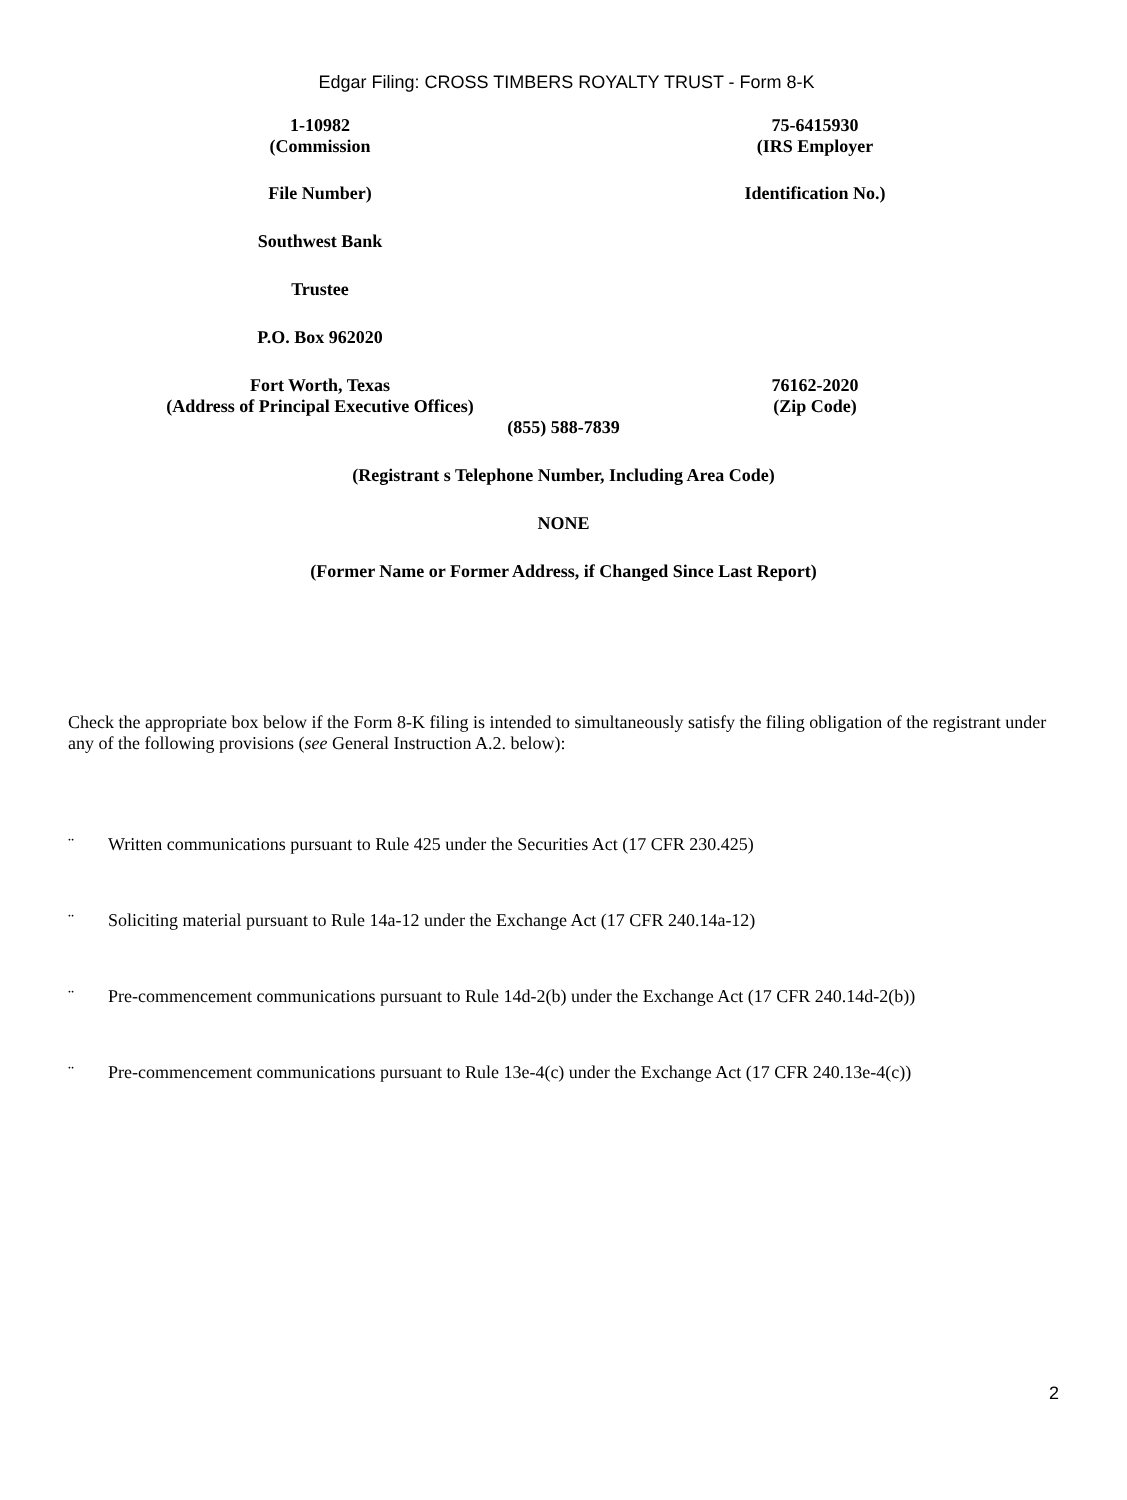Edgar Filing: CROSS TIMBERS ROYALTY TRUST - Form 8-K
1-10982
(Commission
75-6415930
(IRS Employer
File Number) Identification No.)
Southwest Bank
Trustee
P.O. Box 962020
Fort Worth, Texas
(Address of Principal Executive Offices)
76162-2020
(Zip Code)
(855) 588-7839
(Registrant s Telephone Number, Including Area Code)
NONE
(Former Name or Former Address, if Changed Since Last Report)
Check the appropriate box below if the Form 8-K filing is intended to simultaneously satisfy the filing obligation of the registrant under any of the following provisions (see General Instruction A.2. below):
¨ Written communications pursuant to Rule 425 under the Securities Act (17 CFR 230.425)
¨ Soliciting material pursuant to Rule 14a-12 under the Exchange Act (17 CFR 240.14a-12)
¨ Pre-commencement communications pursuant to Rule 14d-2(b) under the Exchange Act (17 CFR 240.14d-2(b))
¨ Pre-commencement communications pursuant to Rule 13e-4(c) under the Exchange Act (17 CFR 240.13e-4(c))
2